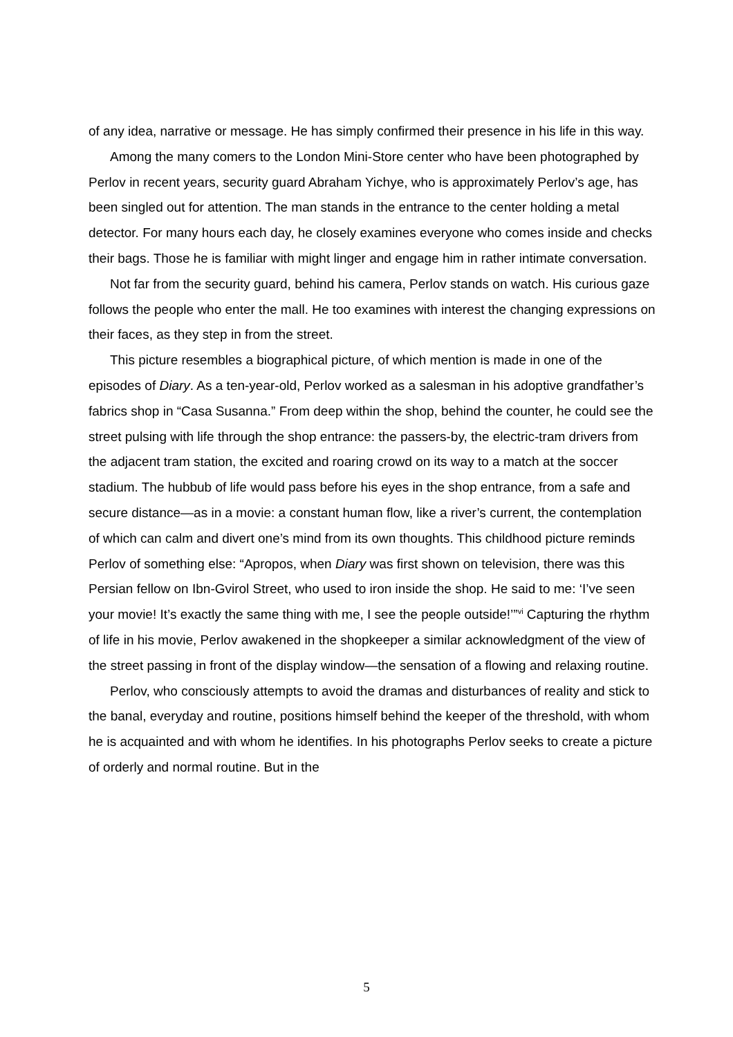of any idea, narrative or message. He has simply confirmed their presence in his life in this way.
Among the many comers to the London Mini-Store center who have been photographed by Perlov in recent years, security guard Abraham Yichye, who is approximately Perlov’s age, has been singled out for attention. The man stands in the entrance to the center holding a metal detector. For many hours each day, he closely examines everyone who comes inside and checks their bags. Those he is familiar with might linger and engage him in rather intimate conversation.
Not far from the security guard, behind his camera, Perlov stands on watch. His curious gaze follows the people who enter the mall. He too examines with interest the changing expressions on their faces, as they step in from the street.
This picture resembles a biographical picture, of which mention is made in one of the episodes of Diary. As a ten-year-old, Perlov worked as a salesman in his adoptive grandfather’s fabrics shop in “Casa Susanna.” From deep within the shop, behind the counter, he could see the street pulsing with life through the shop entrance: the passers-by, the electric-tram drivers from the adjacent tram station, the excited and roaring crowd on its way to a match at the soccer stadium. The hubbub of life would pass before his eyes in the shop entrance, from a safe and secure distance—as in a movie: a constant human flow, like a river’s current, the contemplation of which can calm and divert one’s mind from its own thoughts. This childhood picture reminds Perlov of something else: “Apropos, when Diary was first shown on television, there was this Persian fellow on Ibn-Gvirol Street, who used to iron inside the shop. He said to me: ‘I’ve seen your movie! It’s exactly the same thing with me, I see the people outside!’”<sup>vi</sup> Capturing the rhythm of life in his movie, Perlov awakened in the shopkeeper a similar acknowledgment of the view of the street passing in front of the display window—the sensation of a flowing and relaxing routine.
Perlov, who consciously attempts to avoid the dramas and disturbances of reality and stick to the banal, everyday and routine, positions himself behind the keeper of the threshold, with whom he is acquainted and with whom he identifies. In his photographs Perlov seeks to create a picture of orderly and normal routine. But in the
5